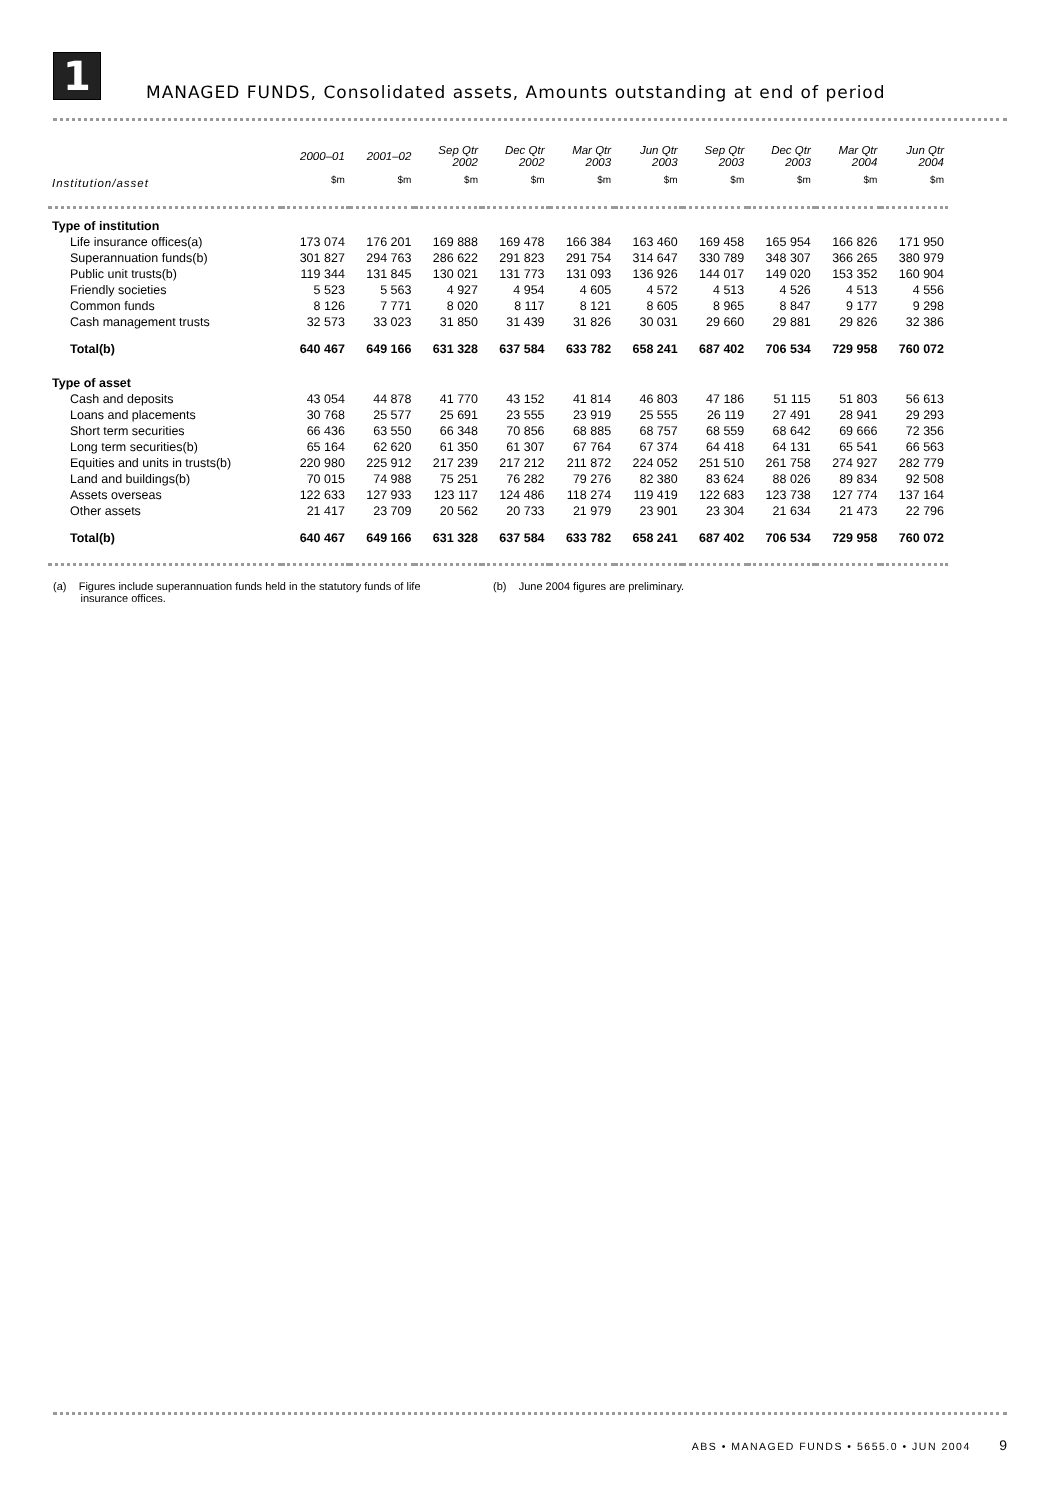1
MANAGED FUNDS, Consolidated assets, Amounts outstanding at end of period
| | 2000–01 | 2001–02 | Sep Qtr 2002 | Dec Qtr 2002 | Mar Qtr 2003 | Jun Qtr 2003 | Sep Qtr 2003 | Dec Qtr 2003 | Mar Qtr 2004 | Jun Qtr 2004 |
| --- | --- | --- | --- | --- | --- | --- | --- | --- | --- | --- |
| Institution/asset | $m | $m | $m | $m | $m | $m | $m | $m | $m | $m |
| Type of institution | | | | | | | | | | |
| Life insurance offices(a) | 173 074 | 176 201 | 169 888 | 169 478 | 166 384 | 163 460 | 169 458 | 165 954 | 166 826 | 171 950 |
| Superannuation funds(b) | 301 827 | 294 763 | 286 622 | 291 823 | 291 754 | 314 647 | 330 789 | 348 307 | 366 265 | 380 979 |
| Public unit trusts(b) | 119 344 | 131 845 | 130 021 | 131 773 | 131 093 | 136 926 | 144 017 | 149 020 | 153 352 | 160 904 |
| Friendly societies | 5 523 | 5 563 | 4 927 | 4 954 | 4 605 | 4 572 | 4 513 | 4 526 | 4 513 | 4 556 |
| Common funds | 8 126 | 7 771 | 8 020 | 8 117 | 8 121 | 8 605 | 8 965 | 8 847 | 9 177 | 9 298 |
| Cash management trusts | 32 573 | 33 023 | 31 850 | 31 439 | 31 826 | 30 031 | 29 660 | 29 881 | 29 826 | 32 386 |
| Total(b) | 640 467 | 649 166 | 631 328 | 637 584 | 633 782 | 658 241 | 687 402 | 706 534 | 729 958 | 760 072 |
| Type of asset | | | | | | | | | | |
| Cash and deposits | 43 054 | 44 878 | 41 770 | 43 152 | 41 814 | 46 803 | 47 186 | 51 115 | 51 803 | 56 613 |
| Loans and placements | 30 768 | 25 577 | 25 691 | 23 555 | 23 919 | 25 555 | 26 119 | 27 491 | 28 941 | 29 293 |
| Short term securities | 66 436 | 63 550 | 66 348 | 70 856 | 68 885 | 68 757 | 68 559 | 68 642 | 69 666 | 72 356 |
| Long term securities(b) | 65 164 | 62 620 | 61 350 | 61 307 | 67 764 | 67 374 | 64 418 | 64 131 | 65 541 | 66 563 |
| Equities and units in trusts(b) | 220 980 | 225 912 | 217 239 | 217 212 | 211 872 | 224 052 | 251 510 | 261 758 | 274 927 | 282 779 |
| Land and buildings(b) | 70 015 | 74 988 | 75 251 | 76 282 | 79 276 | 82 380 | 83 624 | 88 026 | 89 834 | 92 508 |
| Assets overseas | 122 633 | 127 933 | 123 117 | 124 486 | 118 274 | 119 419 | 122 683 | 123 738 | 127 774 | 137 164 |
| Other assets | 21 417 | 23 709 | 20 562 | 20 733 | 21 979 | 23 901 | 23 304 | 21 634 | 21 473 | 22 796 |
| Total(b) | 640 467 | 649 166 | 631 328 | 637 584 | 633 782 | 658 241 | 687 402 | 706 534 | 729 958 | 760 072 |
(a) Figures include superannuation funds held in the statutory funds of life
insurance offices.
(b) June 2004 figures are preliminary.
ABS • MANAGED FUNDS • 5655.0 • JUN 2004 9